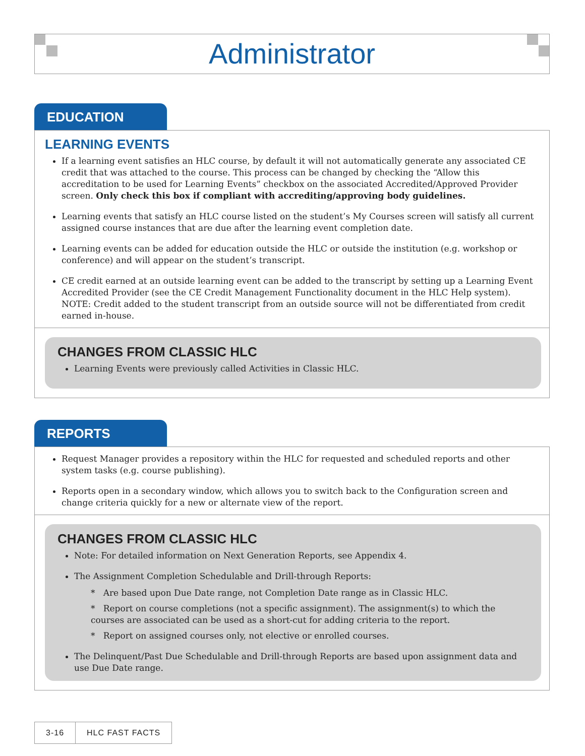Administrator
EDUCATION
LEARNING EVENTS
If a learning event satisfies an HLC course, by default it will not automatically generate any associated CE credit that was attached to the course. This process can be changed by checking the “Allow this accreditation to be used for Learning Events” checkbox on the associated Accredited/Approved Provider screen. Only check this box if compliant with accrediting/approving body guidelines.
Learning events that satisfy an HLC course listed on the student’s My Courses screen will satisfy all current assigned course instances that are due after the learning event completion date.
Learning events can be added for education outside the HLC or outside the institution (e.g. workshop or conference) and will appear on the student’s transcript.
CE credit earned at an outside learning event can be added to the transcript by setting up a Learning Event Accredited Provider (see the CE Credit Management Functionality document in the HLC Help system). NOTE: Credit added to the student transcript from an outside source will not be differentiated from credit earned in-house.
CHANGES FROM CLASSIC HLC
Learning Events were previously called Activities in Classic HLC.
REPORTS
Request Manager provides a repository within the HLC for requested and scheduled reports and other system tasks (e.g. course publishing).
Reports open in a secondary window, which allows you to switch back to the Configuration screen and change criteria quickly for a new or alternate view of the report.
CHANGES FROM CLASSIC HLC
Note: For detailed information on Next Generation Reports, see Appendix 4.
The Assignment Completion Schedulable and Drill-through Reports:
* Are based upon Due Date range, not Completion Date range as in Classic HLC.
* Report on course completions (not a specific assignment). The assignment(s) to which the courses are associated can be used as a short-cut for adding criteria to the report.
* Report on assigned courses only, not elective or enrolled courses.
The Delinquent/Past Due Schedulable and Drill-through Reports are based upon assignment data and use Due Date range.
3-16 HLC FAST FACTS